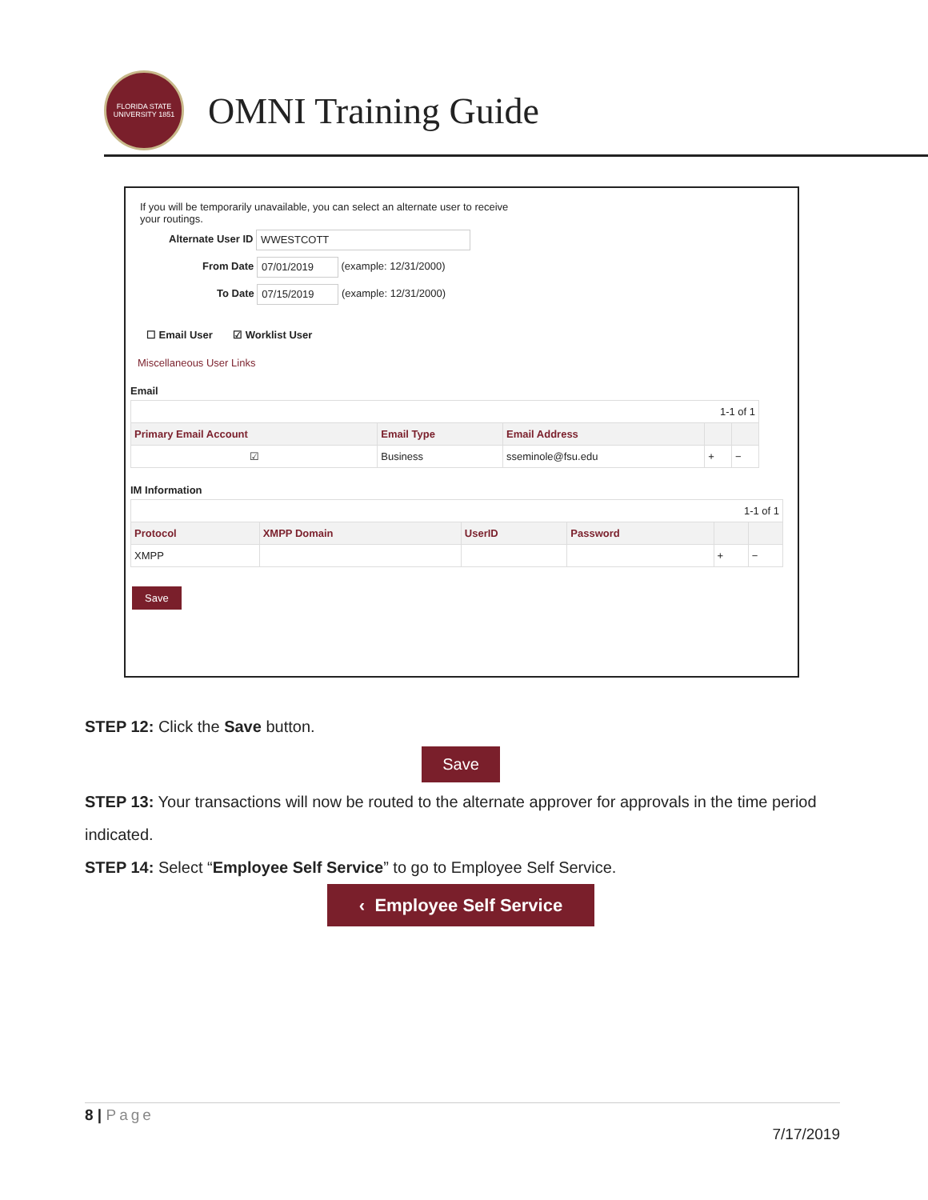FLORIDA STATE UNIVERSITY 1851
OMNI Training Guide
If you will be temporarily unavailable, you can select an alternate user to receive your routings.
Alternate User ID WWESTCOTT
From Date 07/01/2019 (example: 12/31/2000)
To Date 07/15/2019 (example: 12/31/2000)
☐ Email User ☑ Worklist User
Miscellaneous User Links
Email
| 1-1 of 1 | | | | |
| Primary Email Account | Email Type | Email Address | | |
| ☑ | Business | sseminole@fsu.edu | + | − |
IM Information
| 1-1 of 1 | | | | | |
| Protocol | XMPP Domain | UserID | Password | | |
| XMPP | | | | + | − |
Save
STEP 12: Click the Save button.
Save
STEP 13: Your transactions will now be routed to the alternate approver for approvals in the time period indicated.
STEP 14: Select “Employee Self Service” to go to Employee Self Service.
‹ Employee Self Service
8 | Page
7/17/2019